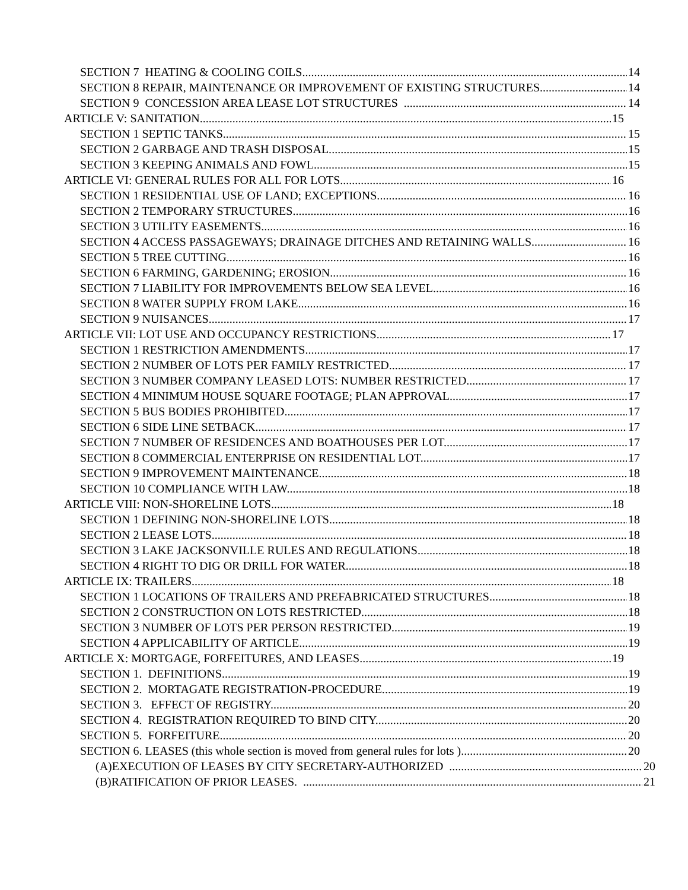SECTION 7 HEATING & COOLING COILS 14
SECTION 8 REPAIR, MAINTENANCE OR IMPROVEMENT OF EXISTING STRUCTURES 14
SECTION 9 CONCESSION AREA LEASE LOT STRUCTURES 14
ARTICLE V: SANITATION 15
SECTION 1 SEPTIC TANKS. 15
SECTION 2 GARBAGE AND TRASH DISPOSAL. 15
SECTION 3 KEEPING ANIMALS AND FOWL. 15
ARTICLE VI: GENERAL RULES FOR ALL FOR LOTS 16
SECTION 1 RESIDENTIAL USE OF LAND; EXCEPTIONS. 16
SECTION 2 TEMPORARY STRUCTURES. 16
SECTION 3 UTILITY EASEMENTS. 16
SECTION 4 ACCESS PASSAGEWAYS; DRAINAGE DITCHES AND RETAINING WALLS. 16
SECTION 5 TREE CUTTING. 16
SECTION 6 FARMING, GARDENING; EROSION. 16
SECTION 7 LIABILITY FOR IMPROVEMENTS BELOW SEA LEVEL. 16
SECTION 8 WATER SUPPLY FROM LAKE. 16
SECTION 9 NUISANCES. 17
ARTICLE VII: LOT USE AND OCCUPANCY RESTRICTIONS 17
SECTION 1 RESTRICTION AMENDMENTS. 17
SECTION 2 NUMBER OF LOTS PER FAMILY RESTRICTED. 17
SECTION 3 NUMBER COMPANY LEASED LOTS: NUMBER RESTRICTED. 17
SECTION 4 MINIMUM HOUSE SQUARE FOOTAGE; PLAN APPROVAL. 17
SECTION 5 BUS BODIES PROHIBITED. 17
SECTION 6 SIDE LINE SETBACK. 17
SECTION 7 NUMBER OF RESIDENCES AND BOATHOUSES PER LOT. 17
SECTION 8 COMMERCIAL ENTERPRISE ON RESIDENTIAL LOT. 17
SECTION 9 IMPROVEMENT MAINTENANCE. 18
SECTION 10 COMPLIANCE WITH LAW. 18
ARTICLE VIII: NON-SHORELINE LOTS 18
SECTION 1 DEFINING NON-SHORELINE LOTS. 18
SECTION 2 LEASE LOTS. 18
SECTION 3 LAKE JACKSONVILLE RULES AND REGULATIONS. 18
SECTION 4 RIGHT TO DIG OR DRILL FOR WATER. 18
ARTICLE IX: TRAILERS 18
SECTION 1 LOCATIONS OF TRAILERS AND PREFABRICATED STRUCTURES. 18
SECTION 2 CONSTRUCTION ON LOTS RESTRICTED. 18
SECTION 3 NUMBER OF LOTS PER PERSON RESTRICTED. 19
SECTION 4 APPLICABILITY OF ARTICLE. 19
ARTICLE X: MORTGAGE, FORFEITURES, AND LEASES 19
SECTION 1. DEFINITIONS. 19
SECTION 2. MORTAGATE REGISTRATION-PROCEDURE. 19
SECTION 3. EFFECT OF REGISTRY. 20
SECTION 4. REGISTRATION REQUIRED TO BIND CITY. 20
SECTION 5. FORFEITURE. 20
SECTION 6. LEASES (this whole section is moved from general rules for lots ) 20
(A)EXECUTION OF LEASES BY CITY SECRETARY-AUTHORIZED 20
(B)RATIFICATION OF PRIOR LEASES. 21